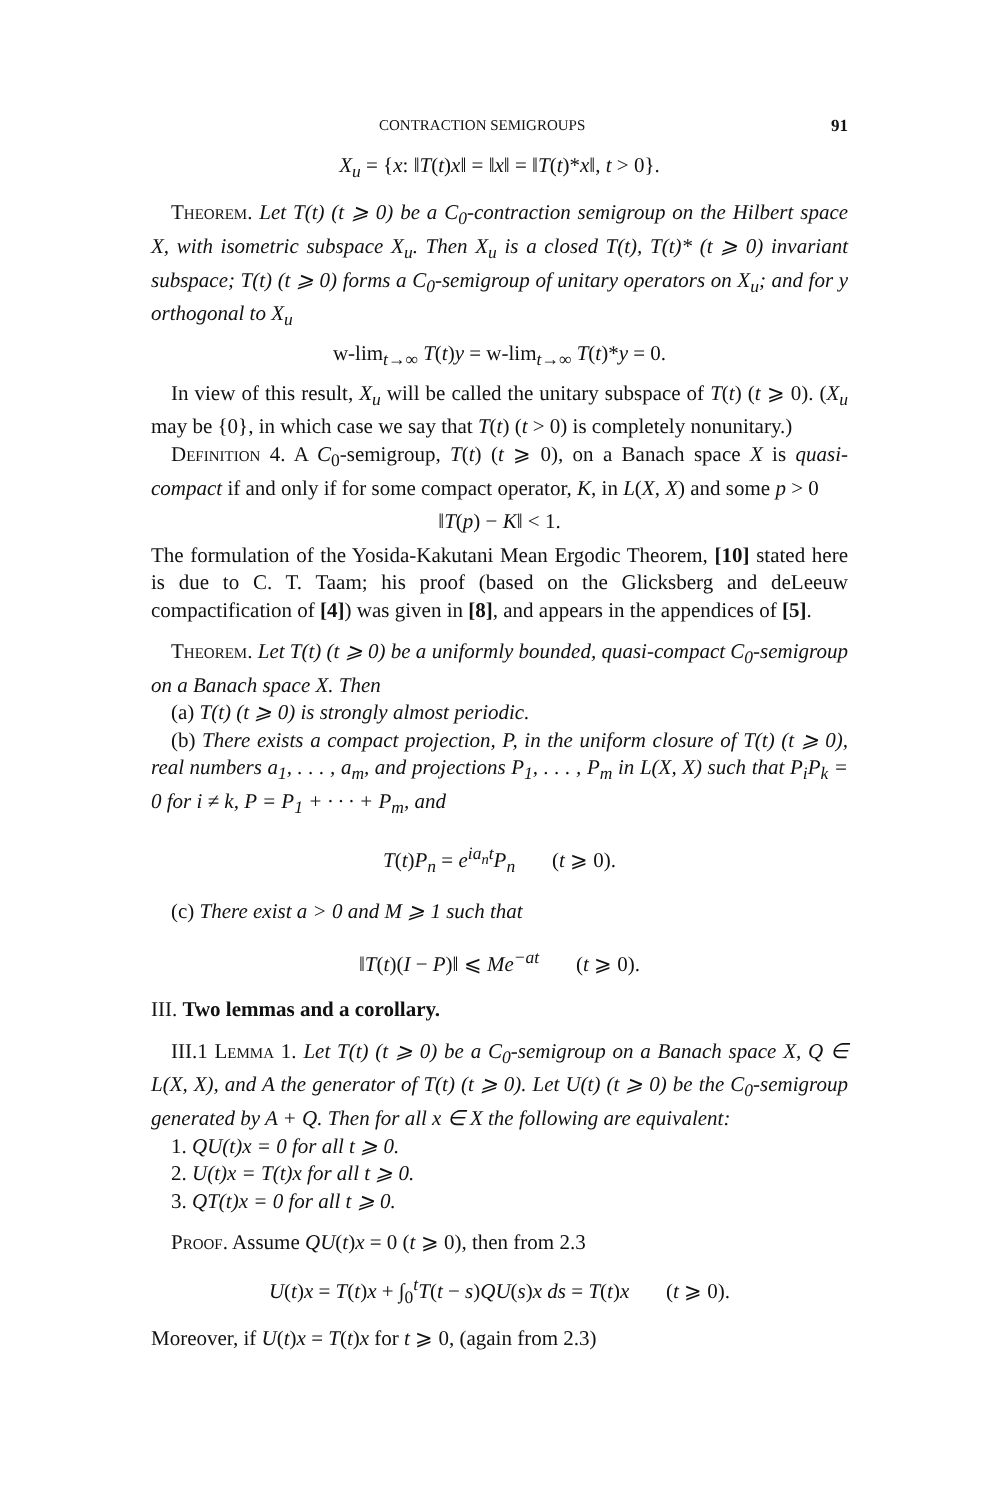CONTRACTION SEMIGROUPS 91
X<sub>u</sub> = {x: ‖T(t)x‖ = ‖x‖ = ‖T(t)*x‖, t > 0}.
Theorem. Let T(t) (t ⩾ 0) be a C<sub>0</sub>-contraction semigroup on the Hilbert space X, with isometric subspace X<sub>u</sub>. Then X<sub>u</sub> is a closed T(t), T(t)* (t ⩾ 0) invariant subspace; T(t) (t ⩾ 0) forms a C<sub>0</sub>-semigroup of unitary operators on X<sub>u</sub>; and for y orthogonal to X<sub>u</sub>
w-lim<sub>t→∞</sub> T(t)y = w-lim<sub>t→∞</sub> T(t)*y = 0.
In view of this result, X<sub>u</sub> will be called the unitary subspace of T(t) (t ⩾ 0). (X<sub>u</sub> may be {0}, in which case we say that T(t) (t > 0) is completely nonunitary.)
Definition 4. A C<sub>0</sub>-semigroup, T(t) (t ⩾ 0), on a Banach space X is quasi-compact if and only if for some compact operator, K, in L(X, X) and some p > 0
‖T(p) − K‖ < 1.
The formulation of the Yosida-Kakutani Mean Ergodic Theorem, [10] stated here is due to C. T. Taam; his proof (based on the Glicksberg and deLeeuw compactification of [4]) was given in [8], and appears in the appendices of [5].
Theorem. Let T(t) (t ⩾ 0) be a uniformly bounded, quasi-compact C<sub>0</sub>-semigroup on a Banach space X. Then
(a) T(t) (t ⩾ 0) is strongly almost periodic.
(b) There exists a compact projection, P, in the uniform closure of T(t) (t ⩾ 0), real numbers a<sub>1</sub>, . . . , a<sub>m</sub>, and projections P<sub>1</sub>, . . . , P<sub>m</sub> in L(X, X) such that P<sub>i</sub>P<sub>k</sub> = 0 for i ≠ k, P = P<sub>1</sub> + · · · + P<sub>m</sub>, and
T(t)P<sub>n</sub> = e<sup>ia<sub>n</sub>t</sup>P<sub>n</sub> (t ⩾ 0).
(c) There exist a > 0 and M ⩾ 1 such that
‖T(t)(I − P)‖ ⩽ Me<sup>−at</sup> (t ⩾ 0).
III. Two lemmas and a corollary.
III.1 Lemma 1. Let T(t) (t ⩾ 0) be a C<sub>0</sub>-semigroup on a Banach space X, Q ∈ L(X, X), and A the generator of T(t) (t ⩾ 0). Let U(t) (t ⩾ 0) be the C<sub>0</sub>-semigroup generated by A + Q. Then for all x ∈ X the following are equivalent:
1. QU(t)x = 0 for all t ⩾ 0.
2. U(t)x = T(t)x for all t ⩾ 0.
3. QT(t)x = 0 for all t ⩾ 0.
Proof. Assume QU(t)x = 0 (t ⩾ 0), then from 2.3
U(t)x = T(t)x + ∫<sub>0</sub><sup>t</sup>T(t − s)QU(s)x ds = T(t)x (t ⩾ 0).
Moreover, if U(t)x = T(t)x for t ⩾ 0, (again from 2.3)